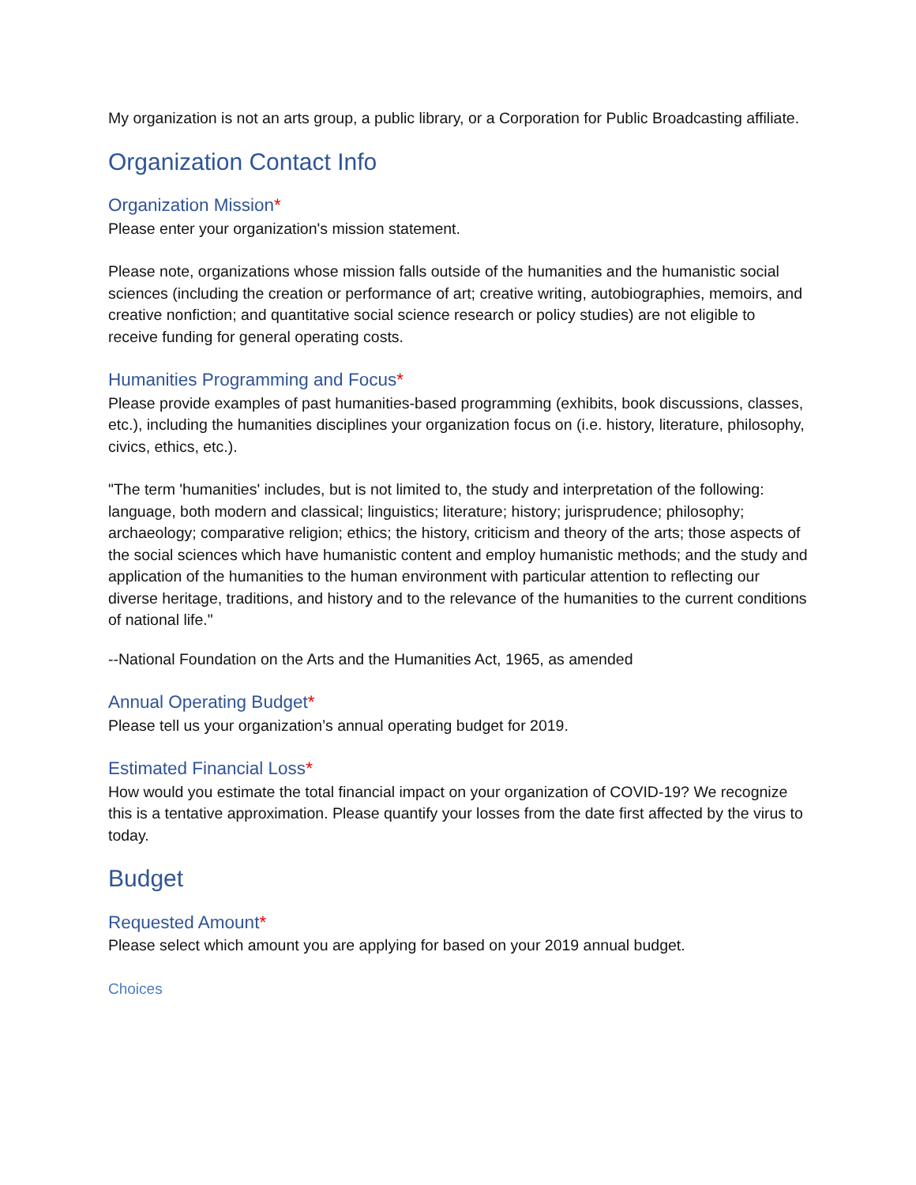My organization is not an arts group, a public library, or a Corporation for Public Broadcasting affiliate.
Organization Contact Info
Organization Mission*
Please enter your organization's mission statement.
Please note, organizations whose mission falls outside of the humanities and the humanistic social sciences (including the creation or performance of art; creative writing, autobiographies, memoirs, and creative nonfiction; and quantitative social science research or policy studies) are not eligible to receive funding for general operating costs.
Humanities Programming and Focus*
Please provide examples of past humanities-based programming (exhibits, book discussions, classes, etc.), including the humanities disciplines your organization focus on (i.e. history, literature, philosophy, civics, ethics, etc.).
"The term 'humanities' includes, but is not limited to, the study and interpretation of the following: language, both modern and classical; linguistics; literature; history; jurisprudence; philosophy; archaeology; comparative religion; ethics; the history, criticism and theory of the arts; those aspects of the social sciences which have humanistic content and employ humanistic methods; and the study and application of the humanities to the human environment with particular attention to reflecting our diverse heritage, traditions, and history and to the relevance of the humanities to the current conditions of national life."
--National Foundation on the Arts and the Humanities Act, 1965, as amended
Annual Operating Budget*
Please tell us your organization’s annual operating budget for 2019.
Estimated Financial Loss*
How would you estimate the total financial impact on your organization of COVID-19? We recognize this is a tentative approximation. Please quantify your losses from the date first affected by the virus to today.
Budget
Requested Amount*
Please select which amount you are applying for based on your 2019 annual budget.
Choices